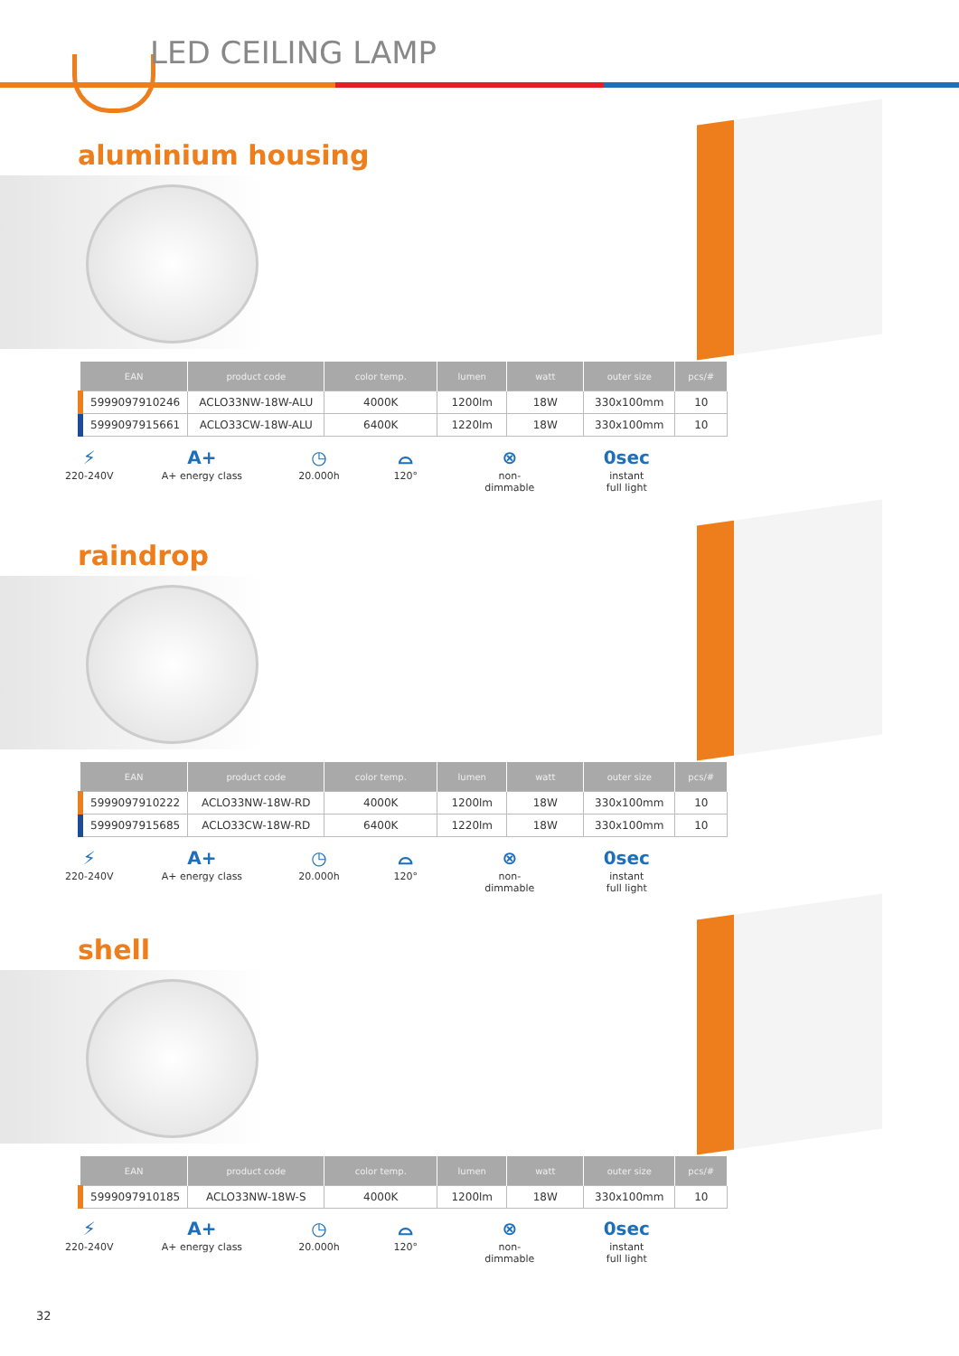LED CEILING LAMP
aluminium housing
| EAN | product code | color temp. | lumen | watt | outer size | pcs/# |
| --- | --- | --- | --- | --- | --- | --- |
| 5999097910246 | ACLO33NW-18W-ALU | 4000K | 1200lm | 18W | 330x100mm | 10 |
| 5999097915661 | ACLO33CW-18W-ALU | 6400K | 1220lm | 18W | 330x100mm | 10 |
⚡
220-240V
A+
A+ energy class
◷
20.000h
⌓
120°
⊗
non-
dimmable
0sec
instant
full light
raindrop
| EAN | product code | color temp. | lumen | watt | outer size | pcs/# |
| --- | --- | --- | --- | --- | --- | --- |
| 5999097910222 | ACLO33NW-18W-RD | 4000K | 1200lm | 18W | 330x100mm | 10 |
| 5999097915685 | ACLO33CW-18W-RD | 6400K | 1220lm | 18W | 330x100mm | 10 |
⚡
220-240V
A+
A+ energy class
◷
20.000h
⌓
120°
⊗
non-
dimmable
0sec
instant
full light
shell
| EAN | product code | color temp. | lumen | watt | outer size | pcs/# |
| --- | --- | --- | --- | --- | --- | --- |
| 5999097910185 | ACLO33NW-18W-S | 4000K | 1200lm | 18W | 330x100mm | 10 |
⚡
220-240V
A+
A+ energy class
◷
20.000h
⌓
120°
⊗
non-
dimmable
0sec
instant
full light
32